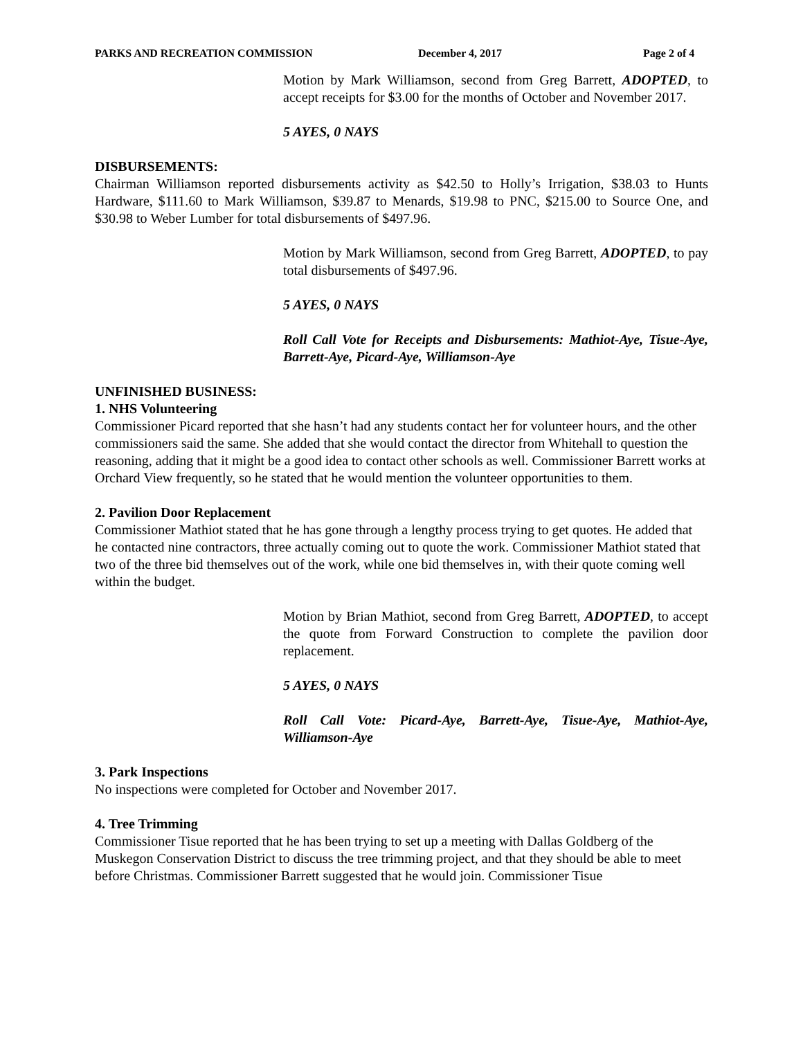PARKS AND RECREATION COMMISSION December 4, 2017 Page 2 of 4
Motion by Mark Williamson, second from Greg Barrett, ADOPTED, to accept receipts for $3.00 for the months of October and November 2017.
5 AYES, 0 NAYS
DISBURSEMENTS:
Chairman Williamson reported disbursements activity as $42.50 to Holly’s Irrigation, $38.03 to Hunts Hardware, $111.60 to Mark Williamson, $39.87 to Menards, $19.98 to PNC, $215.00 to Source One, and $30.98 to Weber Lumber for total disbursements of $497.96.
Motion by Mark Williamson, second from Greg Barrett, ADOPTED, to pay total disbursements of $497.96.
5 AYES, 0 NAYS
Roll Call Vote for Receipts and Disbursements: Mathiot-Aye, Tisue-Aye, Barrett-Aye, Picard-Aye, Williamson-Aye
UNFINISHED BUSINESS:
1. NHS Volunteering
Commissioner Picard reported that she hasn’t had any students contact her for volunteer hours, and the other commissioners said the same. She added that she would contact the director from Whitehall to question the reasoning, adding that it might be a good idea to contact other schools as well. Commissioner Barrett works at Orchard View frequently, so he stated that he would mention the volunteer opportunities to them.
2. Pavilion Door Replacement
Commissioner Mathiot stated that he has gone through a lengthy process trying to get quotes. He added that he contacted nine contractors, three actually coming out to quote the work. Commissioner Mathiot stated that two of the three bid themselves out of the work, while one bid themselves in, with their quote coming well within the budget.
Motion by Brian Mathiot, second from Greg Barrett, ADOPTED, to accept the quote from Forward Construction to complete the pavilion door replacement.
5 AYES, 0 NAYS
Roll Call Vote: Picard-Aye, Barrett-Aye, Tisue-Aye, Mathiot-Aye, Williamson-Aye
3. Park Inspections
No inspections were completed for October and November 2017.
4. Tree Trimming
Commissioner Tisue reported that he has been trying to set up a meeting with Dallas Goldberg of the Muskegon Conservation District to discuss the tree trimming project, and that they should be able to meet before Christmas. Commissioner Barrett suggested that he would join. Commissioner Tisue